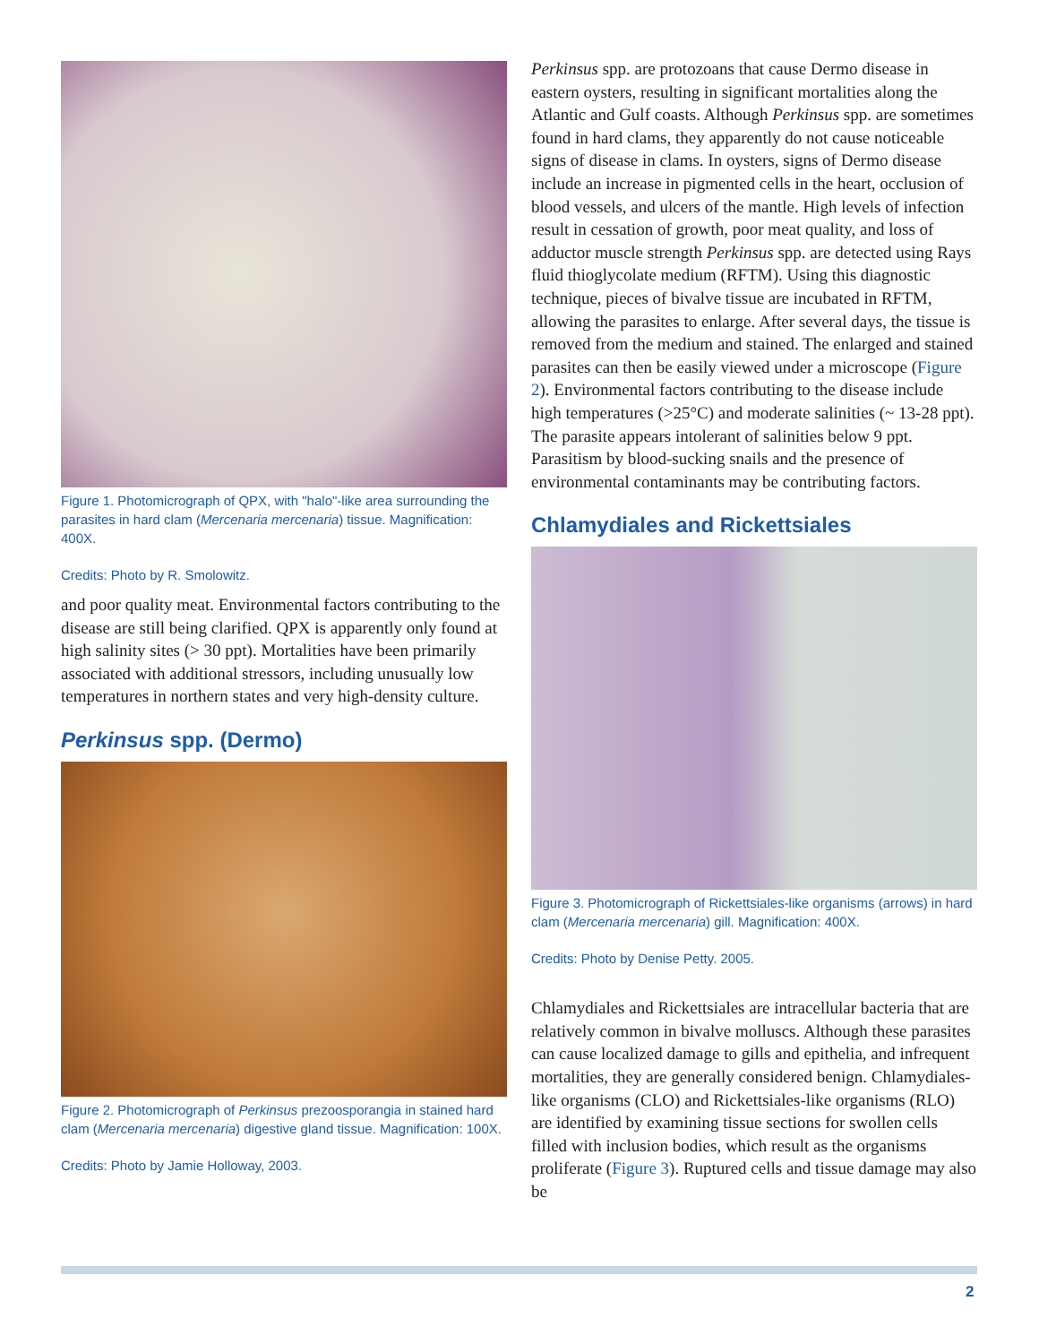Figure 1. Photomicrograph of QPX, with "halo"-like area surrounding the parasites in hard clam (Mercenaria mercenaria) tissue. Magnification: 400X.
Credits: Photo by R. Smolowitz.
and poor quality meat. Environmental factors contributing to the disease are still being clarified. QPX is apparently only found at high salinity sites (> 30 ppt). Mortalities have been primarily associated with additional stressors, including unusually low temperatures in northern states and very high-density culture.
Perkinsus spp. (Dermo)
Figure 2. Photomicrograph of Perkinsus prezoosporangia in stained hard clam (Mercenaria mercenaria) digestive gland tissue. Magnification: 100X.
Credits: Photo by Jamie Holloway, 2003.
Perkinsus spp. are protozoans that cause Dermo disease in eastern oysters, resulting in significant mortalities along the Atlantic and Gulf coasts. Although Perkinsus spp. are sometimes found in hard clams, they apparently do not cause noticeable signs of disease in clams. In oysters, signs of Dermo disease include an increase in pigmented cells in the heart, occlusion of blood vessels, and ulcers of the mantle. High levels of infection result in cessation of growth, poor meat quality, and loss of adductor muscle strength Perkinsus spp. are detected using Rays fluid thioglycolate medium (RFTM). Using this diagnostic technique, pieces of bivalve tissue are incubated in RFTM, allowing the parasites to enlarge. After several days, the tissue is removed from the medium and stained. The enlarged and stained parasites can then be easily viewed under a microscope (Figure 2). Environmental factors contributing to the disease include high temperatures (>25°C) and moderate salinities (~ 13-28 ppt). The parasite appears intolerant of salinities below 9 ppt. Parasitism by blood-sucking snails and the presence of environmental contaminants may be contributing factors.
Chlamydiales and Rickettsiales
Figure 3. Photomicrograph of Rickettsiales-like organisms (arrows) in hard clam (Mercenaria mercenaria) gill. Magnification: 400X.
Credits: Photo by Denise Petty. 2005.
Chlamydiales and Rickettsiales are intracellular bacteria that are relatively common in bivalve molluscs. Although these parasites can cause localized damage to gills and epithelia, and infrequent mortalities, they are generally considered benign. Chlamydiales-like organisms (CLO) and Rickettsiales-like organisms (RLO) are identified by examining tissue sections for swollen cells filled with inclusion bodies, which result as the organisms proliferate (Figure 3). Ruptured cells and tissue damage may also be
2